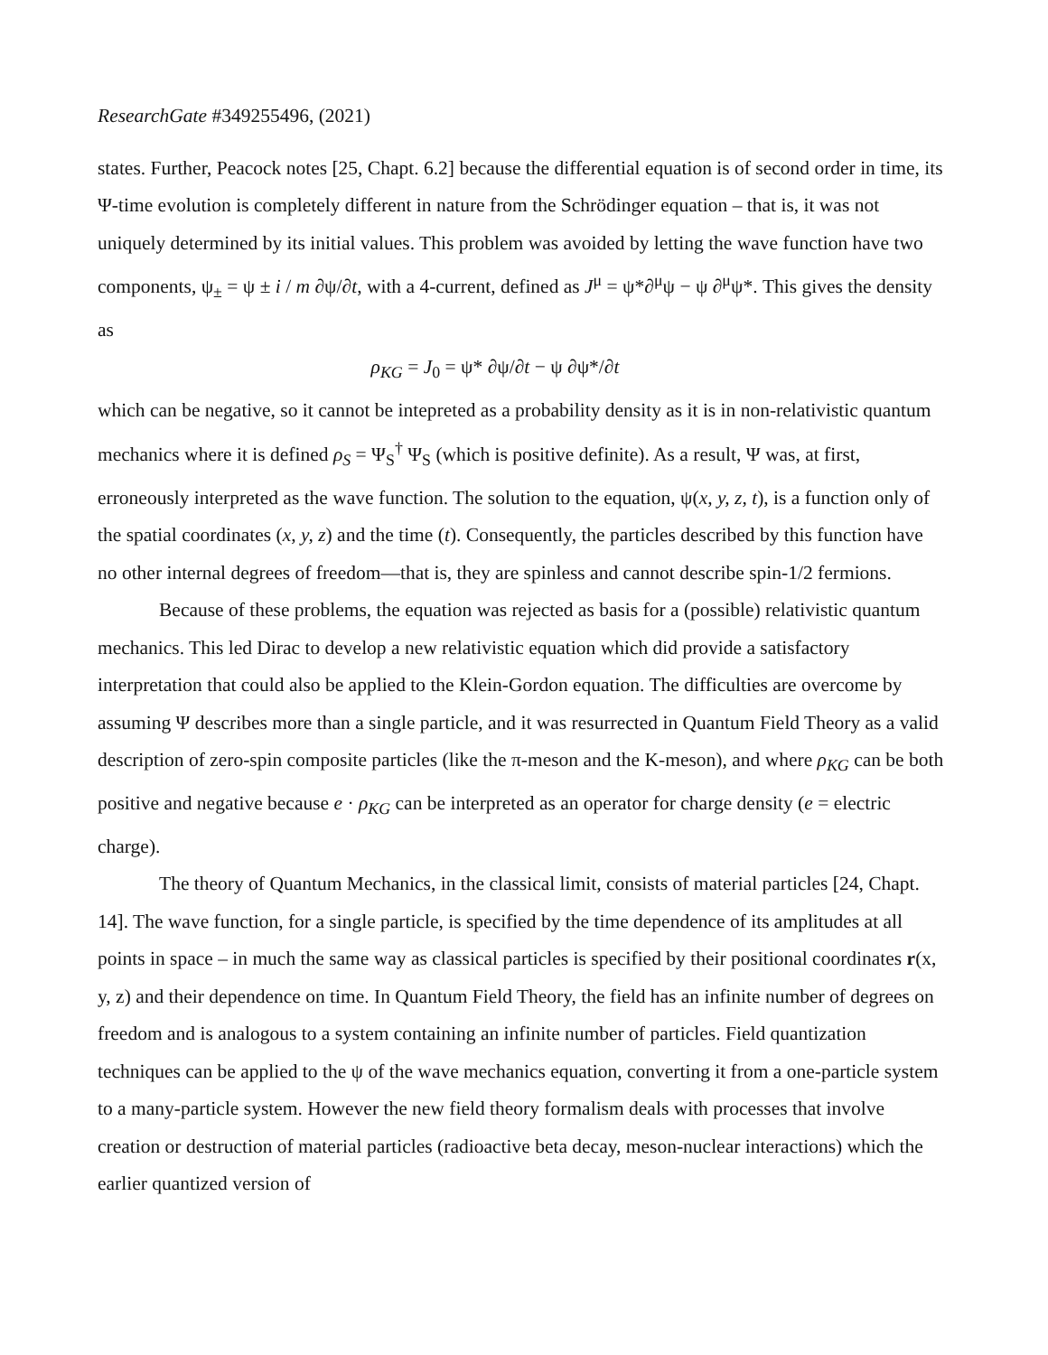ResearchGate #349255496, (2021)
states. Further, Peacock notes [25, Chapt. 6.2] because the differential equation is of second order in time, its Ψ-time evolution is completely different in nature from the Schrödinger equation – that is, it was not uniquely determined by its initial values. This problem was avoided by letting the wave function have two components, ψ<sub>±</sub> = ψ ± i / m ∂ψ/∂t, with a 4-current, defined as J<sup>μ</sup> = ψ*∂<sup>μ</sup>ψ − ψ ∂<sup>μ</sup>ψ*. This gives the density as
ρ<sub>KG</sub> = J<sub>0</sub> = ψ* ∂ψ/∂t − ψ ∂ψ*/∂t
which can be negative, so it cannot be intepreted as a probability density as it is in non-relativistic quantum mechanics where it is defined ρ<sub>S</sub> = Ψ<sub>S</sub><sup>†</sup> Ψ<sub>S</sub> (which is positive definite). As a result, Ψ was, at first, erroneously interpreted as the wave function. The solution to the equation, ψ(x, y, z, t), is a function only of the spatial coordinates (x, y, z) and the time (t). Consequently, the particles described by this function have no other internal degrees of freedom—that is, they are spinless and cannot describe spin-1/2 fermions.
Because of these problems, the equation was rejected as basis for a (possible) relativistic quantum mechanics. This led Dirac to develop a new relativistic equation which did provide a satisfactory interpretation that could also be applied to the Klein-Gordon equation. The difficulties are overcome by assuming Ψ describes more than a single particle, and it was resurrected in Quantum Field Theory as a valid description of zero-spin composite particles (like the π-meson and the K-meson), and where ρ<sub>KG</sub> can be both positive and negative because e · ρ<sub>KG</sub> can be interpreted as an operator for charge density (e = electric charge).
The theory of Quantum Mechanics, in the classical limit, consists of material particles [24, Chapt. 14]. The wave function, for a single particle, is specified by the time dependence of its amplitudes at all points in space – in much the same way as classical particles is specified by their positional coordinates r(x, y, z) and their dependence on time. In Quantum Field Theory, the field has an infinite number of degrees on freedom and is analogous to a system containing an infinite number of particles. Field quantization techniques can be applied to the ψ of the wave mechanics equation, converting it from a one-particle system to a many-particle system. However the new field theory formalism deals with processes that involve creation or destruction of material particles (radioactive beta decay, meson-nuclear interactions) which the earlier quantized version of